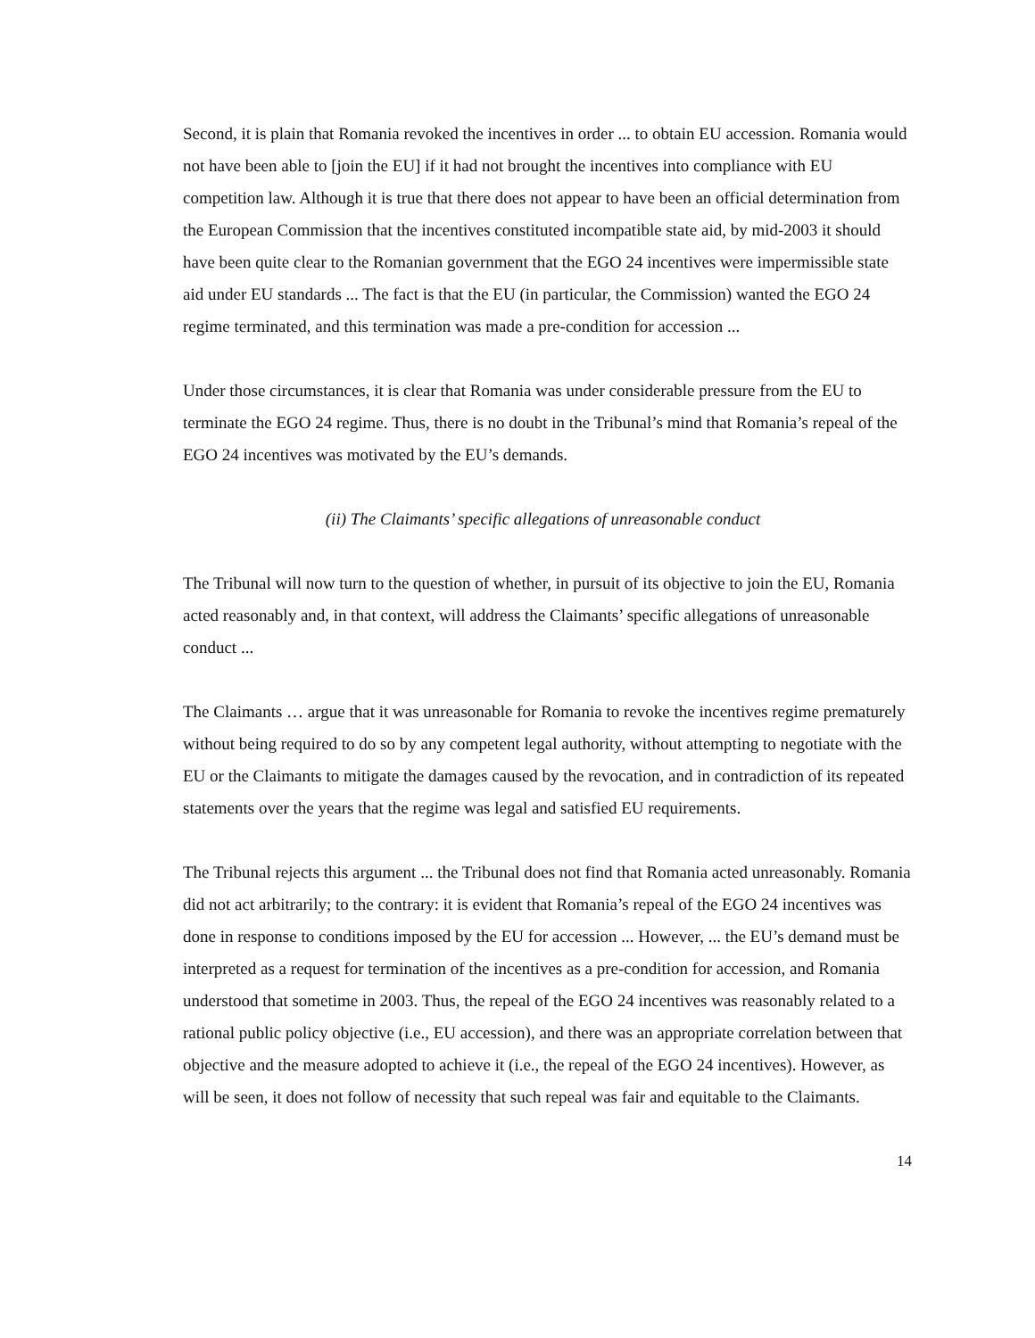Second, it is plain that Romania revoked the incentives in order ... to obtain EU accession. Romania would not have been able to [join the EU] if it had not brought the incentives into compliance with EU competition law. Although it is true that there does not appear to have been an official determination from the European Commission that the incentives constituted incompatible state aid, by mid-2003 it should have been quite clear to the Romanian government that the EGO 24 incentives were impermissible state aid under EU standards ... The fact is that the EU (in particular, the Commission) wanted the EGO 24 regime terminated, and this termination was made a pre-condition for accession ...
Under those circumstances, it is clear that Romania was under considerable pressure from the EU to terminate the EGO 24 regime. Thus, there is no doubt in the Tribunal’s mind that Romania’s repeal of the EGO 24 incentives was motivated by the EU’s demands.
(ii) The Claimants’ specific allegations of unreasonable conduct
The Tribunal will now turn to the question of whether, in pursuit of its objective to join the EU, Romania acted reasonably and, in that context, will address the Claimants’ specific allegations of unreasonable conduct ...
The Claimants … argue that it was unreasonable for Romania to revoke the incentives regime prematurely without being required to do so by any competent legal authority, without attempting to negotiate with the EU or the Claimants to mitigate the damages caused by the revocation, and in contradiction of its repeated statements over the years that the regime was legal and satisfied EU requirements.
The Tribunal rejects this argument ... the Tribunal does not find that Romania acted unreasonably. Romania did not act arbitrarily; to the contrary: it is evident that Romania’s repeal of the EGO 24 incentives was done in response to conditions imposed by the EU for accession ... However, ... the EU’s demand must be interpreted as a request for termination of the incentives as a pre-condition for accession, and Romania understood that sometime in 2003. Thus, the repeal of the EGO 24 incentives was reasonably related to a rational public policy objective (i.e., EU accession), and there was an appropriate correlation between that objective and the measure adopted to achieve it (i.e., the repeal of the EGO 24 incentives). However, as will be seen, it does not follow of necessity that such repeal was fair and equitable to the Claimants.
14